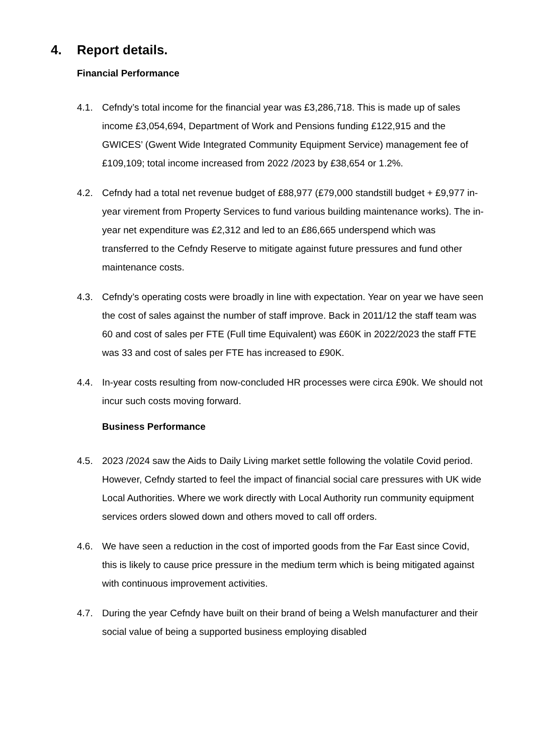4. Report details.
Financial Performance
4.1. Cefndy’s total income for the financial year was £3,286,718. This is made up of sales income £3,054,694, Department of Work and Pensions funding £122,915 and the GWICES’ (Gwent Wide Integrated Community Equipment Service) management fee of £109,109; total income increased from 2022 /2023 by £38,654 or 1.2%.
4.2. Cefndy had a total net revenue budget of £88,977 (£79,000 standstill budget + £9,977 in-year virement from Property Services to fund various building maintenance works). The in-year net expenditure was £2,312 and led to an £86,665 underspend which was transferred to the Cefndy Reserve to mitigate against future pressures and fund other maintenance costs.
4.3. Cefndy’s operating costs were broadly in line with expectation. Year on year we have seen the cost of sales against the number of staff improve. Back in 2011/12 the staff team was 60 and cost of sales per FTE (Full time Equivalent) was £60K in 2022/2023 the staff FTE was 33 and cost of sales per FTE has increased to £90K.
4.4. In-year costs resulting from now-concluded HR processes were circa £90k. We should not incur such costs moving forward.
Business Performance
4.5. 2023 /2024 saw the Aids to Daily Living market settle following the volatile Covid period. However, Cefndy started to feel the impact of financial social care pressures with UK wide Local Authorities. Where we work directly with Local Authority run community equipment services orders slowed down and others moved to call off orders.
4.6. We have seen a reduction in the cost of imported goods from the Far East since Covid, this is likely to cause price pressure in the medium term which is being mitigated against with continuous improvement activities.
4.7. During the year Cefndy have built on their brand of being a Welsh manufacturer and their social value of being a supported business employing disabled